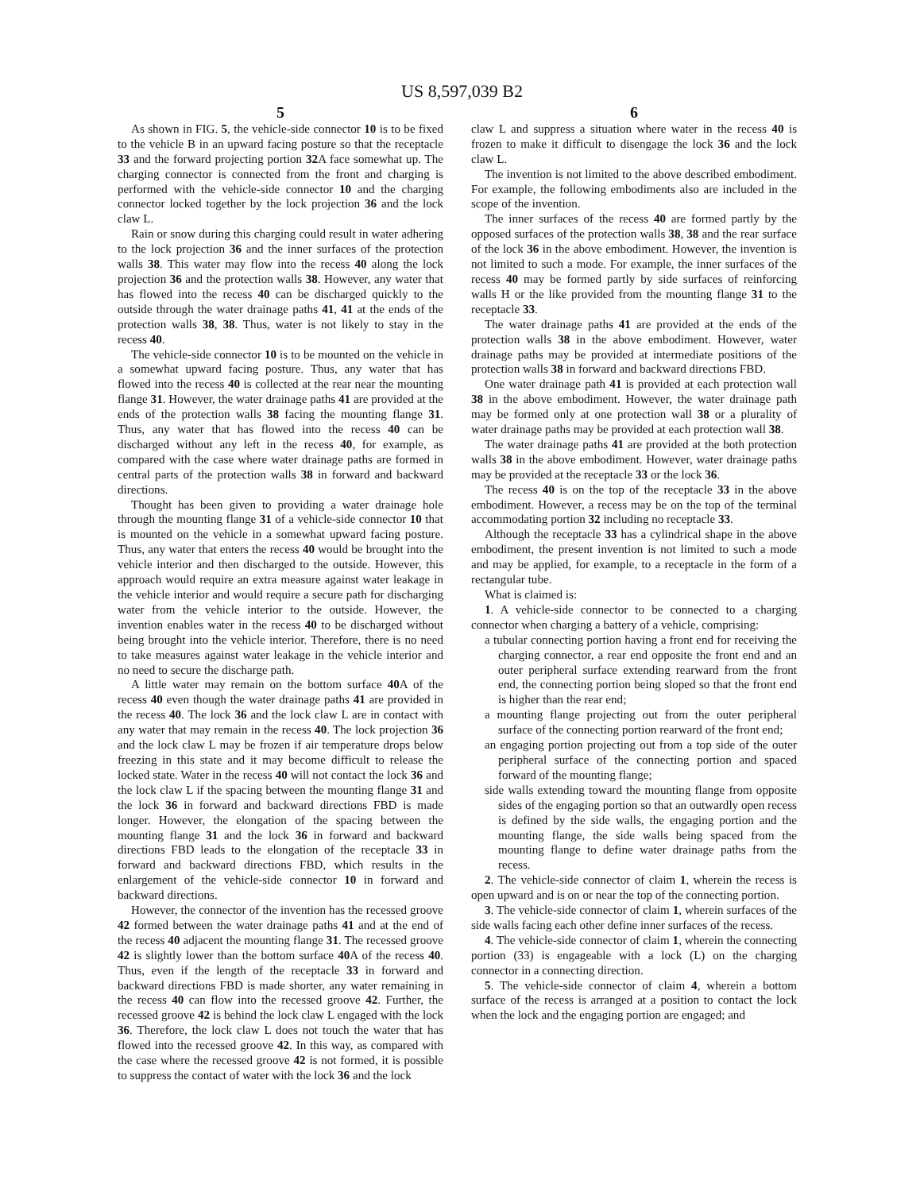US 8,597,039 B2
5
As shown in FIG. 5, the vehicle-side connector 10 is to be fixed to the vehicle B in an upward facing posture so that the receptacle 33 and the forward projecting portion 32 A face somewhat up. The charging connector is connected from the front and charging is performed with the vehicle-side connector 10 and the charging connector locked together by the lock projection 36 and the lock claw L.
Rain or snow during this charging could result in water adhering to the lock projection 36 and the inner surfaces of the protection walls 38. This water may flow into the recess 40 along the lock projection 36 and the protection walls 38. However, any water that has flowed into the recess 40 can be discharged quickly to the outside through the water drainage paths 41, 41 at the ends of the protection walls 38, 38. Thus, water is not likely to stay in the recess 40.
The vehicle-side connector 10 is to be mounted on the vehicle in a somewhat upward facing posture. Thus, any water that has flowed into the recess 40 is collected at the rear near the mounting flange 31. However, the water drainage paths 41 are provided at the ends of the protection walls 38 facing the mounting flange 31. Thus, any water that has flowed into the recess 40 can be discharged without any left in the recess 40, for example, as compared with the case where water drainage paths are formed in central parts of the protection walls 38 in forward and backward directions.
Thought has been given to providing a water drainage hole through the mounting flange 31 of a vehicle-side connector 10 that is mounted on the vehicle in a somewhat upward facing posture. Thus, any water that enters the recess 40 would be brought into the vehicle interior and then discharged to the outside. However, this approach would require an extra measure against water leakage in the vehicle interior and would require a secure path for discharging water from the vehicle interior to the outside. However, the invention enables water in the recess 40 to be discharged without being brought into the vehicle interior. Therefore, there is no need to take measures against water leakage in the vehicle interior and no need to secure the discharge path.
A little water may remain on the bottom surface 40 A of the recess 40 even though the water drainage paths 41 are provided in the recess 40. The lock 36 and the lock claw L are in contact with any water that may remain in the recess 40. The lock projection 36 and the lock claw L may be frozen if air temperature drops below freezing in this state and it may become difficult to release the locked state. Water in the recess 40 will not contact the lock 36 and the lock claw L if the spacing between the mounting flange 31 and the lock 36 in forward and backward directions FBD is made longer. However, the elongation of the spacing between the mounting flange 31 and the lock 36 in forward and backward directions FBD leads to the elongation of the receptacle 33 in forward and backward directions FBD, which results in the enlargement of the vehicle-side connector 10 in forward and backward directions.
However, the connector of the invention has the recessed groove 42 formed between the water drainage paths 41 and at the end of the recess 40 adjacent the mounting flange 31. The recessed groove 42 is slightly lower than the bottom surface 40 A of the recess 40. Thus, even if the length of the receptacle 33 in forward and backward directions FBD is made shorter, any water remaining in the recess 40 can flow into the recessed groove 42. Further, the recessed groove 42 is behind the lock claw L engaged with the lock 36. Therefore, the lock claw L does not touch the water that has flowed into the recessed groove 42. In this way, as compared with the case where the recessed groove 42 is not formed, it is possible to suppress the contact of water with the lock 36 and the lock
6
claw L and suppress a situation where water in the recess 40 is frozen to make it difficult to disengage the lock 36 and the lock claw L.
The invention is not limited to the above described embodiment. For example, the following embodiments also are included in the scope of the invention.
The inner surfaces of the recess 40 are formed partly by the opposed surfaces of the protection walls 38, 38 and the rear surface of the lock 36 in the above embodiment. However, the invention is not limited to such a mode. For example, the inner surfaces of the recess 40 may be formed partly by side surfaces of reinforcing walls H or the like provided from the mounting flange 31 to the receptacle 33.
The water drainage paths 41 are provided at the ends of the protection walls 38 in the above embodiment. However, water drainage paths may be provided at intermediate positions of the protection walls 38 in forward and backward directions FBD.
One water drainage path 41 is provided at each protection wall 38 in the above embodiment. However, the water drainage path may be formed only at one protection wall 38 or a plurality of water drainage paths may be provided at each protection wall 38.
The water drainage paths 41 are provided at the both protection walls 38 in the above embodiment. However, water drainage paths may be provided at the receptacle 33 or the lock 36.
The recess 40 is on the top of the receptacle 33 in the above embodiment. However, a recess may be on the top of the terminal accommodating portion 32 including no receptacle 33.
Although the receptacle 33 has a cylindrical shape in the above embodiment, the present invention is not limited to such a mode and may be applied, for example, to a receptacle in the form of a rectangular tube.
What is claimed is:
1. A vehicle-side connector to be connected to a charging connector when charging a battery of a vehicle, comprising:
a tubular connecting portion having a front end for receiving the charging connector, a rear end opposite the front end and an outer peripheral surface extending rearward from the front end, the connecting portion being sloped so that the front end is higher than the rear end;
a mounting flange projecting out from the outer peripheral surface of the connecting portion rearward of the front end;
an engaging portion projecting out from a top side of the outer peripheral surface of the connecting portion and spaced forward of the mounting flange;
side walls extending toward the mounting flange from opposite sides of the engaging portion so that an outwardly open recess is defined by the side walls, the engaging portion and the mounting flange, the side walls being spaced from the mounting flange to define water drainage paths from the recess.
2. The vehicle-side connector of claim 1, wherein the recess is open upward and is on or near the top of the connecting portion.
3. The vehicle-side connector of claim 1, wherein surfaces of the side walls facing each other define inner surfaces of the recess.
4. The vehicle-side connector of claim 1, wherein the connecting portion (33) is engageable with a lock (L) on the charging connector in a connecting direction.
5. The vehicle-side connector of claim 4, wherein a bottom surface of the recess is arranged at a position to contact the lock when the lock and the engaging portion are engaged; and